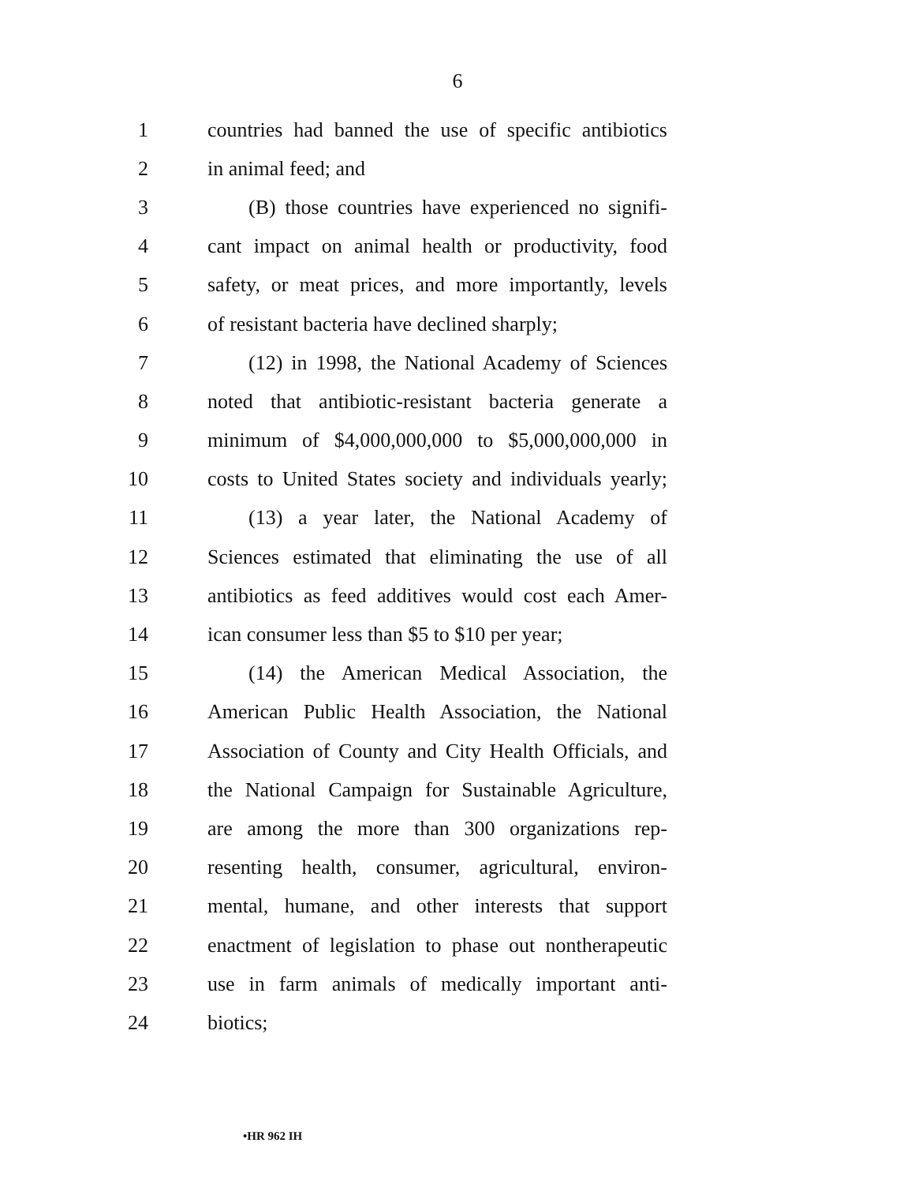6
1 countries had banned the use of specific antibiotics
2 in animal feed; and
3 (B) those countries have experienced no signifi-
4 cant impact on animal health or productivity, food
5 safety, or meat prices, and more importantly, levels
6 of resistant bacteria have declined sharply;
7 (12) in 1998, the National Academy of Sciences
8 noted that antibiotic-resistant bacteria generate a
9 minimum of $4,000,000,000 to $5,000,000,000 in
10 costs to United States society and individuals yearly;
11 (13) a year later, the National Academy of
12 Sciences estimated that eliminating the use of all
13 antibiotics as feed additives would cost each Amer-
14 ican consumer less than $5 to $10 per year;
15 (14) the American Medical Association, the
16 American Public Health Association, the National
17 Association of County and City Health Officials, and
18 the National Campaign for Sustainable Agriculture,
19 are among the more than 300 organizations rep-
20 resenting health, consumer, agricultural, environ-
21 mental, humane, and other interests that support
22 enactment of legislation to phase out nontherapeutic
23 use in farm animals of medically important anti-
24 biotics;
•HR 962 IH